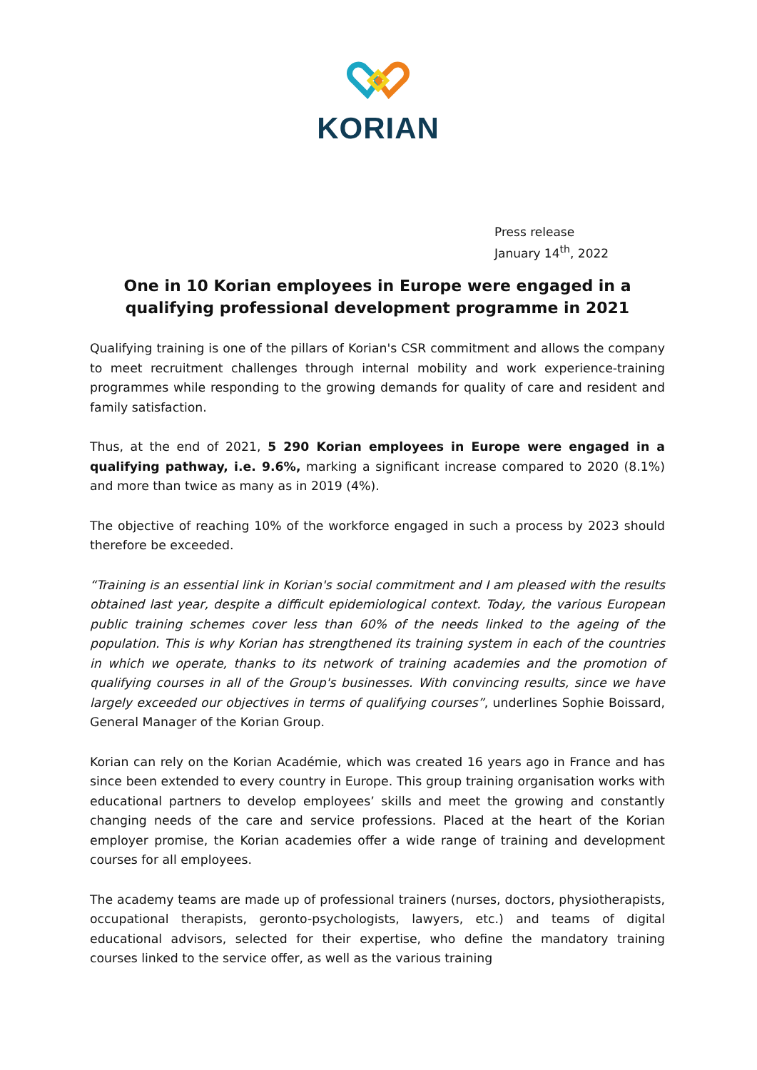KORIAN
Press release
January 14<sup>th</sup>, 2022
One in 10 Korian employees in Europe were engaged in a qualifying professional development programme in 2021
Qualifying training is one of the pillars of Korian's CSR commitment and allows the company to meet recruitment challenges through internal mobility and work experience-training programmes while responding to the growing demands for quality of care and resident and family satisfaction.
Thus, at the end of 2021, 5 290 Korian employees in Europe were engaged in a qualifying pathway, i.e. 9.6%, marking a significant increase compared to 2020 (8.1%) and more than twice as many as in 2019 (4%).
The objective of reaching 10% of the workforce engaged in such a process by 2023 should therefore be exceeded.
“Training is an essential link in Korian's social commitment and I am pleased with the results obtained last year, despite a difficult epidemiological context. Today, the various European public training schemes cover less than 60% of the needs linked to the ageing of the population. This is why Korian has strengthened its training system in each of the countries in which we operate, thanks to its network of training academies and the promotion of qualifying courses in all of the Group's businesses. With convincing results, since we have largely exceeded our objectives in terms of qualifying courses”, underlines Sophie Boissard, General Manager of the Korian Group.
Korian can rely on the Korian Académie, which was created 16 years ago in France and has since been extended to every country in Europe. This group training organisation works with educational partners to develop employees’ skills and meet the growing and constantly changing needs of the care and service professions. Placed at the heart of the Korian employer promise, the Korian academies offer a wide range of training and development courses for all employees.
The academy teams are made up of professional trainers (nurses, doctors, physiotherapists, occupational therapists, geronto-psychologists, lawyers, etc.) and teams of digital educational advisors, selected for their expertise, who define the mandatory training courses linked to the service offer, as well as the various training